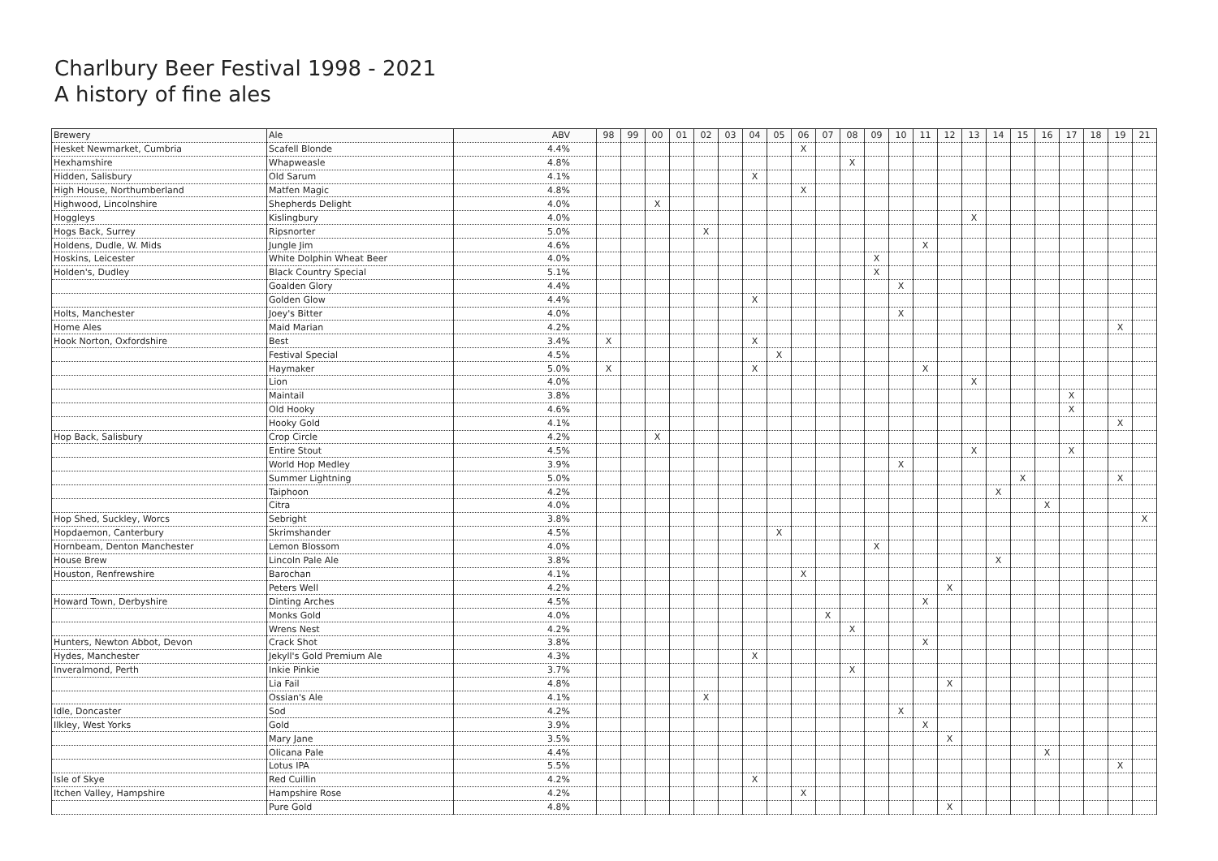Charlbury Beer Festival 1998 - 2021
A history of fine ales
| Brewery | Ale | ABV | 98 | 99 | 00 | 01 | 02 | 03 | 04 | 05 | 06 | 07 | 08 | 09 | 10 | 11 | 12 | 13 | 14 | 15 | 16 | 17 | 18 | 19 | 21 |
| --- | --- | --- | --- | --- | --- | --- | --- | --- | --- | --- | --- | --- | --- | --- | --- | --- | --- | --- | --- | --- | --- | --- | --- | --- | --- |
| Hesket Newmarket, Cumbria | Scafell Blonde | 4.4% | | | | | | | | | X | | | | | | | | | | | | | | |
| Hexhamshire | Whapweasle | 4.8% | | | | | | | | | | | X | | | | | | | | | | | | |
| Hidden, Salisbury | Old Sarum | 4.1% | | | | | | | X | | | | | | | | | | | | | | | | |
| High House, Northumberland | Matfen Magic | 4.8% | | | | | | | | | X | | | | | | | | | | | | | | |
| Highwood, Lincolnshire | Shepherds Delight | 4.0% | | | X | | | | | | | | | | | | | | | | | | | | |
| Hoggleys | Kislingbury | 4.0% | | | | | | | | | | | | | | | | X | | | | | | | |
| Hogs Back, Surrey | Ripsnorter | 5.0% | | | | | X | | | | | | | | | | | | | | | | | | |
| Holdens, Dudle, W. Mids | Jungle Jim | 4.6% | | | | | | | | | | | | | | X | | | | | | | | | |
| Hoskins, Leicester | White Dolphin Wheat Beer | 4.0% | | | | | | | | | | | | X | | | | | | | | | | | |
| Holden's, Dudley | Black Country Special | 5.1% | | | | | | | | | | | | X | | | | | | | | | | | |
| | Goalden Glory | 4.4% | | | | | | | | | | | | | X | | | | | | | | | | |
| | Golden Glow | 4.4% | | | | | | | X | | | | | | | | | | | | | | | | |
| Holts, Manchester | Joey's Bitter | 4.0% | | | | | | | | | | | | | X | | | | | | | | | | |
| Home Ales | Maid Marian | 4.2% | | | | | | | | | | | | | | | | | | | | | | X | |
| Hook Norton, Oxfordshire | Best | 3.4% | X | | | | | | X | | | | | | | | | | | | | | | | |
| | Festival Special | 4.5% | | | | | | | | X | | | | | | | | | | | | | | | |
| | Haymaker | 5.0% | X | | | | | | X | | | | | | | X | | | | | | | | | |
| | Lion | 4.0% | | | | | | | | | | | | | | | | X | | | | | | | |
| | Maintail | 3.8% | | | | | | | | | | | | | | | | | | | | X | | | |
| | Old Hooky | 4.6% | | | | | | | | | | | | | | | | | | | | X | | | |
| | Hooky Gold | 4.1% | | | | | | | | | | | | | | | | | | | | | | X | |
| Hop Back, Salisbury | Crop Circle | 4.2% | | | X | | | | | | | | | | | | | | | | | | | | |
| | Entire Stout | 4.5% | | | | | | | | | | | | | | | | X | | | | X | | | |
| | World Hop Medley | 3.9% | | | | | | | | | | | | | X | | | | | | | | | | |
| | Summer Lightning | 5.0% | | | | | | | | | | | | | | | | | | X | | | | X | |
| | Taiphoon | 4.2% | | | | | | | | | | | | | | | | | X | | | | | | |
| | Citra | 4.0% | | | | | | | | | | | | | | | | | | | X | | | | |
| Hop Shed, Suckley, Worcs | Sebright | 3.8% | | | | | | | | | | | | | | | | | | | | | | | X |
| Hopdaemon, Canterbury | Skrimshander | 4.5% | | | | | | | | X | | | | | | | | | | | | | | | |
| Hornbeam, Denton Manchester | Lemon Blossom | 4.0% | | | | | | | | | | | | X | | | | | | | | | | | |
| House Brew | Lincoln Pale Ale | 3.8% | | | | | | | | | | | | | | | | | X | | | | | | |
| Houston, Renfrewshire | Barochan | 4.1% | | | | | | | | | X | | | | | | | | | | | | | | |
| | Peters Well | 4.2% | | | | | | | | | | | | | | | X | | | | | | | | |
| Howard Town, Derbyshire | Dinting Arches | 4.5% | | | | | | | | | | | | | | X | | | | | | | | | |
| | Monks Gold | 4.0% | | | | | | | | | | X | | | | | | | | | | | | | |
| | Wrens Nest | 4.2% | | | | | | | | | | | X | | | | | | | | | | | | |
| Hunters, Newton Abbot, Devon | Crack Shot | 3.8% | | | | | | | | | | | | | | X | | | | | | | | | |
| Hydes, Manchester | Jekyll's Gold Premium Ale | 4.3% | | | | | | | X | | | | | | | | | | | | | | | | |
| Inveralmond, Perth | Inkie Pinkie | 3.7% | | | | | | | | | | | X | | | | | | | | | | | | |
| | Lia Fail | 4.8% | | | | | | | | | | | | | | | X | | | | | | | | |
| | Ossian's Ale | 4.1% | | | | | X | | | | | | | | | | | | | | | | | | |
| Idle, Doncaster | Sod | 4.2% | | | | | | | | | | | | | X | | | | | | | | | | |
| Ilkley, West Yorks | Gold | 3.9% | | | | | | | | | | | | | | X | | | | | | | | | |
| | Mary Jane | 3.5% | | | | | | | | | | | | | | | X | | | | | | | | |
| | Olicana Pale | 4.4% | | | | | | | | | | | | | | | | | | | X | | | | |
| | Lotus IPA | 5.5% | | | | | | | | | | | | | | | | | | | | | | X | |
| Isle of Skye | Red Cuillin | 4.2% | | | | | | | X | | | | | | | | | | | | | | | | |
| Itchen Valley, Hampshire | Hampshire Rose | 4.2% | | | | | | | | | X | | | | | | | | | | | | | | |
| | Pure Gold | 4.8% | | | | | | | | | | | | | | | X | | | | | | | | |